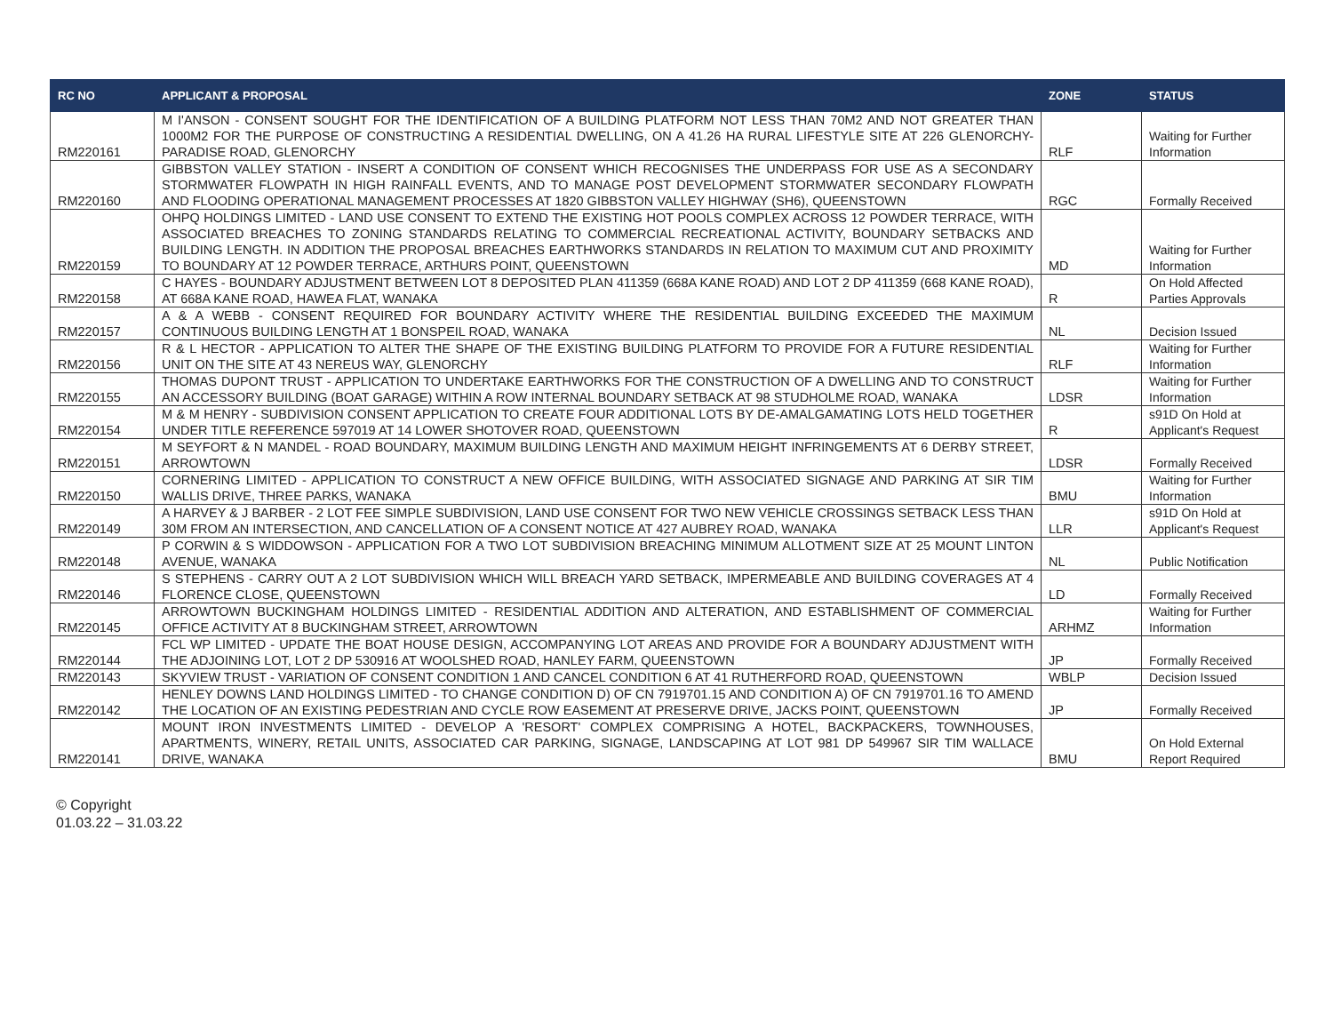| RC NO | APPLICANT & PROPOSAL | ZONE | STATUS |
| --- | --- | --- | --- |
| RM220161 | M I'ANSON - CONSENT SOUGHT FOR THE IDENTIFICATION OF A BUILDING PLATFORM NOT LESS THAN 70M2 AND NOT GREATER THAN 1000M2 FOR THE PURPOSE OF CONSTRUCTING A RESIDENTIAL DWELLING, ON A 41.26 HA RURAL LIFESTYLE SITE AT 226 GLENORCHY-PARADISE ROAD, GLENORCHY | RLF | Waiting for Further Information |
| RM220160 | GIBBSTON VALLEY STATION - INSERT A CONDITION OF CONSENT WHICH RECOGNISES THE UNDERPASS FOR USE AS A SECONDARY STORMWATER FLOWPATH IN HIGH RAINFALL EVENTS, AND TO MANAGE POST DEVELOPMENT STORMWATER SECONDARY FLOWPATH AND FLOODING OPERATIONAL MANAGEMENT PROCESSES AT 1820 GIBBSTON VALLEY HIGHWAY (SH6), QUEENSTOWN | RGC | Formally Received |
| RM220159 | OHPQ HOLDINGS LIMITED - LAND USE CONSENT TO EXTEND THE EXISTING HOT POOLS COMPLEX ACROSS 12 POWDER TERRACE, WITH ASSOCIATED BREACHES TO ZONING STANDARDS RELATING TO COMMERCIAL RECREATIONAL ACTIVITY, BOUNDARY SETBACKS AND BUILDING LENGTH. IN ADDITION THE PROPOSAL BREACHES EARTHWORKS STANDARDS IN RELATION TO MAXIMUM CUT AND PROXIMITY TO BOUNDARY AT 12 POWDER TERRACE, ARTHURS POINT, QUEENSTOWN | MD | Waiting for Further Information |
| RM220158 | C HAYES - BOUNDARY ADJUSTMENT BETWEEN LOT 8 DEPOSITED PLAN 411359 (668A KANE ROAD) AND LOT 2 DP 411359 (668 KANE ROAD), AT 668A KANE ROAD, HAWEA FLAT, WANAKA | R | On Hold Affected Parties Approvals |
| RM220157 | A & A WEBB - CONSENT REQUIRED FOR BOUNDARY ACTIVITY WHERE THE RESIDENTIAL BUILDING EXCEEDED THE MAXIMUM CONTINUOUS BUILDING LENGTH AT 1 BONSPEIL ROAD, WANAKA | NL | Decision Issued |
| RM220156 | R & L HECTOR - APPLICATION TO ALTER THE SHAPE OF THE EXISTING BUILDING PLATFORM TO PROVIDE FOR A FUTURE RESIDENTIAL UNIT ON THE SITE AT 43 NEREUS WAY, GLENORCHY | RLF | Waiting for Further Information |
| RM220155 | THOMAS DUPONT TRUST - APPLICATION TO UNDERTAKE EARTHWORKS FOR THE CONSTRUCTION OF A DWELLING AND TO CONSTRUCT AN ACCESSORY BUILDING (BOAT GARAGE) WITHIN A ROW INTERNAL BOUNDARY SETBACK AT 98 STUDHOLME ROAD, WANAKA | LDSR | Waiting for Further Information |
| RM220154 | M & M HENRY - SUBDIVISION CONSENT APPLICATION TO CREATE FOUR ADDITIONAL LOTS BY DE-AMALGAMATING LOTS HELD TOGETHER UNDER TITLE REFERENCE 597019 AT 14 LOWER SHOTOVER ROAD, QUEENSTOWN | R | s91D On Hold at Applicant's Request |
| RM220151 | M SEYFORT & N MANDEL - ROAD BOUNDARY, MAXIMUM BUILDING LENGTH AND MAXIMUM HEIGHT INFRINGEMENTS AT 6 DERBY STREET, ARROWTOWN | LDSR | Formally Received |
| RM220150 | CORNERING LIMITED - APPLICATION TO CONSTRUCT A NEW OFFICE BUILDING, WITH ASSOCIATED SIGNAGE AND PARKING AT SIR TIM WALLIS DRIVE, THREE PARKS, WANAKA | BMU | Waiting for Further Information |
| RM220149 | A HARVEY & J BARBER - 2 LOT FEE SIMPLE SUBDIVISION, LAND USE CONSENT FOR TWO NEW VEHICLE CROSSINGS SETBACK LESS THAN 30M FROM AN INTERSECTION, AND CANCELLATION OF A CONSENT NOTICE AT 427 AUBREY ROAD, WANAKA | LLR | s91D On Hold at Applicant's Request |
| RM220148 | P CORWIN & S WIDDOWSON - APPLICATION FOR A TWO LOT SUBDIVISION BREACHING MINIMUM ALLOTMENT SIZE AT 25 MOUNT LINTON AVENUE, WANAKA | NL | Public Notification |
| RM220146 | S STEPHENS - CARRY OUT A 2 LOT SUBDIVISION WHICH WILL BREACH YARD SETBACK, IMPERMEABLE AND BUILDING COVERAGES AT 4 FLORENCE CLOSE, QUEENSTOWN | LD | Formally Received |
| RM220145 | ARROWTOWN BUCKINGHAM HOLDINGS LIMITED - RESIDENTIAL ADDITION AND ALTERATION, AND ESTABLISHMENT OF COMMERCIAL OFFICE ACTIVITY AT 8 BUCKINGHAM STREET, ARROWTOWN | ARHMZ | Waiting for Further Information |
| RM220144 | FCL WP LIMITED - UPDATE THE BOAT HOUSE DESIGN, ACCOMPANYING LOT AREAS AND PROVIDE FOR A BOUNDARY ADJUSTMENT WITH THE ADJOINING LOT, LOT 2 DP 530916 AT WOOLSHED ROAD, HANLEY FARM, QUEENSTOWN | JP | Formally Received |
| RM220143 | SKYVIEW TRUST - VARIATION OF CONSENT CONDITION 1 AND CANCEL CONDITION 6 AT 41 RUTHERFORD ROAD, QUEENSTOWN | WBLP | Decision Issued |
| RM220142 | HENLEY DOWNS LAND HOLDINGS LIMITED - TO CHANGE CONDITION D) OF CN 7919701.15 AND CONDITION A) OF CN 7919701.16 TO AMEND THE LOCATION OF AN EXISTING PEDESTRIAN AND CYCLE ROW EASEMENT AT PRESERVE DRIVE, JACKS POINT, QUEENSTOWN | JP | Formally Received |
| RM220141 | MOUNT IRON INVESTMENTS LIMITED - DEVELOP A 'RESORT' COMPLEX COMPRISING A HOTEL, BACKPACKERS, TOWNHOUSES, APARTMENTS, WINERY, RETAIL UNITS, ASSOCIATED CAR PARKING, SIGNAGE, LANDSCAPING AT LOT 981 DP 549967 SIR TIM WALLACE DRIVE, WANAKA | BMU | On Hold External Report Required |
© Copyright
01.03.22 – 31.03.22